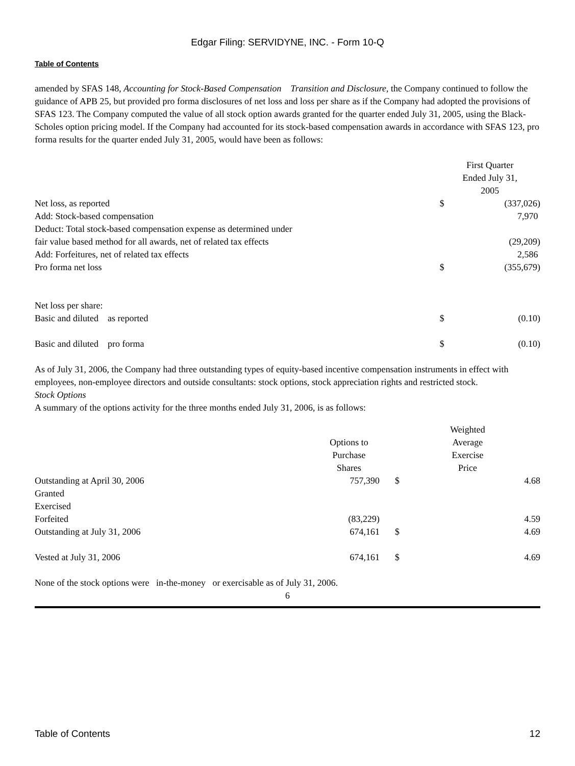Edgar Filing: SERVIDYNE, INC. - Form 10-Q
Table of Contents
amended by SFAS 148, Accounting for Stock-Based Compensation Transition and Disclosure, the Company continued to follow the guidance of APB 25, but provided pro forma disclosures of net loss and loss per share as if the Company had adopted the provisions of SFAS 123. The Company computed the value of all stock option awards granted for the quarter ended July 31, 2005, using the Black-Scholes option pricing model. If the Company had accounted for its stock-based compensation awards in accordance with SFAS 123, pro forma results for the quarter ended July 31, 2005, would have been as follows:
| | First Quarter Ended July 31, 2005 | |
| Net loss, as reported | $ | (337,026) |
| Add: Stock-based compensation | | 7,970 |
| Deduct: Total stock-based compensation expense as determined under fair value based method for all awards, net of related tax effects | | (29,209) |
| Add: Forfeitures, net of related tax effects | | 2,586 |
| Pro forma net loss | $ | (355,679) |
| Net loss per share: | | |
| Basic and diluted as reported | $ | (0.10) |
| Basic and diluted pro forma | $ | (0.10) |
As of July 31, 2006, the Company had three outstanding types of equity-based incentive compensation instruments in effect with employees, non-employee directors and outside consultants: stock options, stock appreciation rights and restricted stock.
Stock Options
A summary of the options activity for the three months ended July 31, 2006, is as follows:
| | Options to Purchase Shares | | Weighted Average Exercise Price | |
| Outstanding at April 30, 2006 | 757,390 | | $ | 4.68 |
| Granted | | | | |
| Exercised | | | | |
| Forfeited | (83,229) | | | 4.59 |
| Outstanding at July 31, 2006 | 674,161 | | $ | 4.69 |
| Vested at July 31, 2006 | 674,161 | | $ | 4.69 |
None of the stock options were in-the-money or exercisable as of July 31, 2006.
6
Table of Contents 12